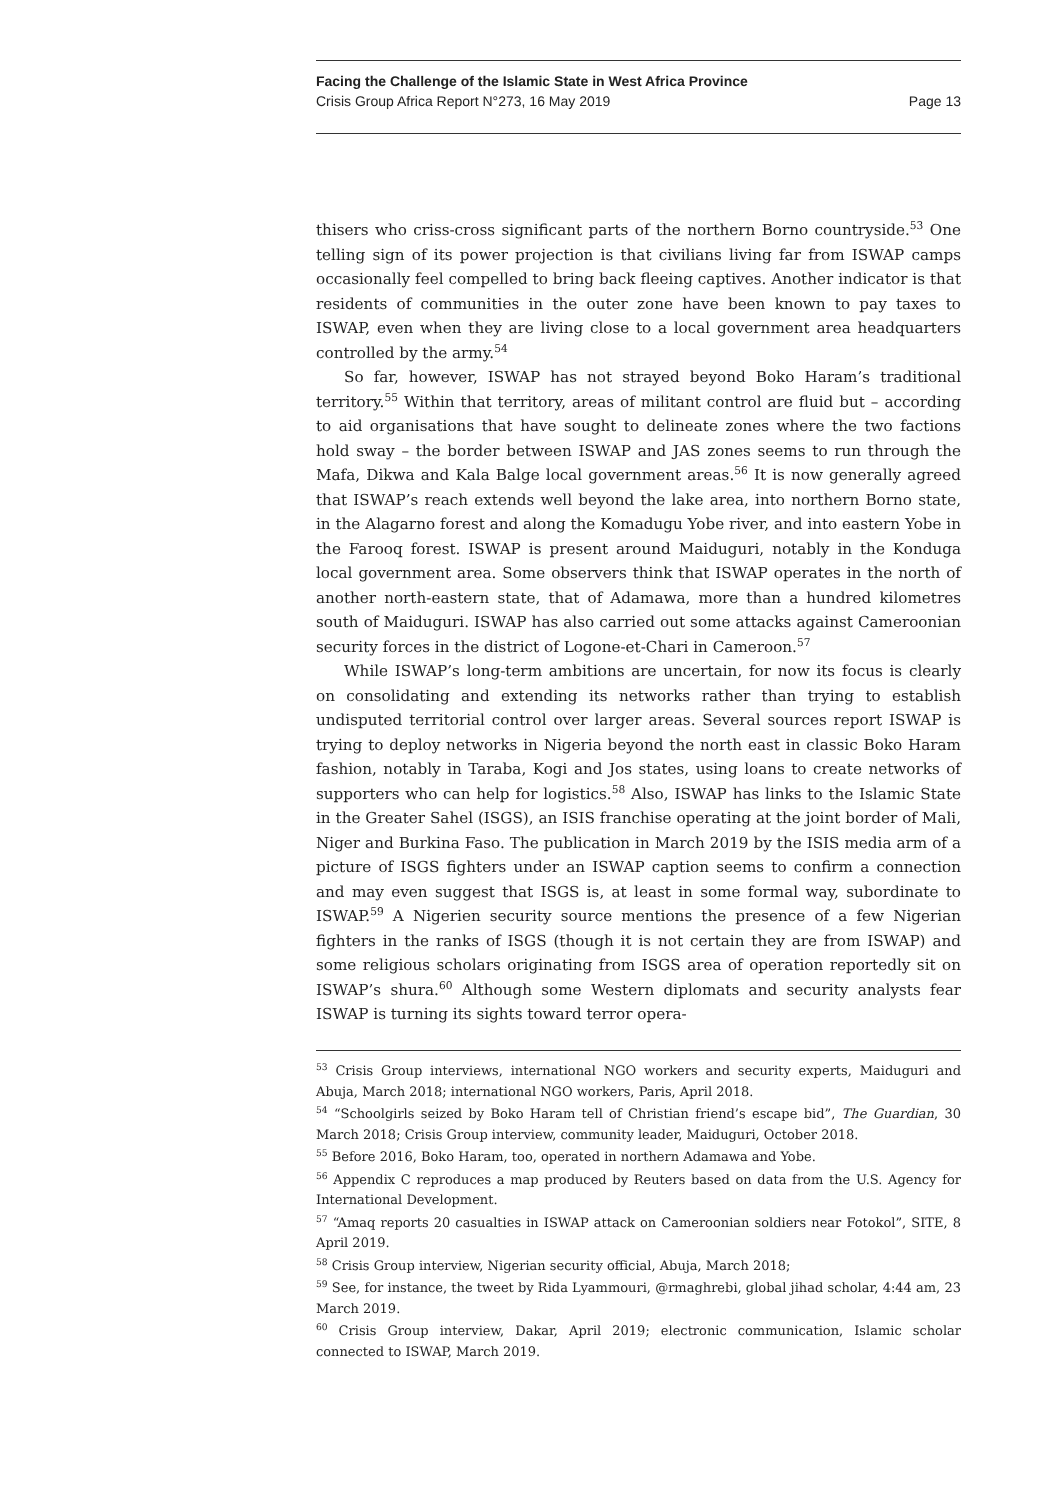Facing the Challenge of the Islamic State in West Africa Province
Crisis Group Africa Report N°273, 16 May 2019 Page 13
thisers who criss-cross significant parts of the northern Borno countryside.<sup>53</sup> One telling sign of its power projection is that civilians living far from ISWAP camps occasionally feel compelled to bring back fleeing captives. Another indicator is that residents of communities in the outer zone have been known to pay taxes to ISWAP, even when they are living close to a local government area headquarters controlled by the army.<sup>54</sup>
So far, however, ISWAP has not strayed beyond Boko Haram’s traditional territory.<sup>55</sup> Within that territory, areas of militant control are fluid but – according to aid organisations that have sought to delineate zones where the two factions hold sway – the border between ISWAP and JAS zones seems to run through the Mafa, Dikwa and Kala Balge local government areas.<sup>56</sup> It is now generally agreed that ISWAP’s reach extends well beyond the lake area, into northern Borno state, in the Alagarno forest and along the Komadugu Yobe river, and into eastern Yobe in the Farooq forest. ISWAP is present around Maiduguri, notably in the Konduga local government area. Some observers think that ISWAP operates in the north of another north-eastern state, that of Adamawa, more than a hundred kilometres south of Maiduguri. ISWAP has also carried out some attacks against Cameroonian security forces in the district of Logone-et-Chari in Cameroon.<sup>57</sup>
While ISWAP’s long-term ambitions are uncertain, for now its focus is clearly on consolidating and extending its networks rather than trying to establish undisputed territorial control over larger areas. Several sources report ISWAP is trying to deploy networks in Nigeria beyond the north east in classic Boko Haram fashion, notably in Taraba, Kogi and Jos states, using loans to create networks of supporters who can help for logistics.<sup>58</sup> Also, ISWAP has links to the Islamic State in the Greater Sahel (ISGS), an ISIS franchise operating at the joint border of Mali, Niger and Burkina Faso. The publication in March 2019 by the ISIS media arm of a picture of ISGS fighters under an ISWAP caption seems to confirm a connection and may even suggest that ISGS is, at least in some formal way, subordinate to ISWAP.<sup>59</sup> A Nigerien security source mentions the presence of a few Nigerian fighters in the ranks of ISGS (though it is not certain they are from ISWAP) and some religious scholars originating from ISGS area of operation reportedly sit on ISWAP’s shura.<sup>60</sup> Although some Western diplomats and security analysts fear ISWAP is turning its sights toward terror opera-
<sup>53</sup> Crisis Group interviews, international NGO workers and security experts, Maiduguri and Abuja, March 2018; international NGO workers, Paris, April 2018.
<sup>54</sup> “Schoolgirls seized by Boko Haram tell of Christian friend’s escape bid”, The Guardian, 30 March 2018; Crisis Group interview, community leader, Maiduguri, October 2018.
<sup>55</sup> Before 2016, Boko Haram, too, operated in northern Adamawa and Yobe.
<sup>56</sup> Appendix C reproduces a map produced by Reuters based on data from the U.S. Agency for International Development.
<sup>57</sup> “Amaq reports 20 casualties in ISWAP attack on Cameroonian soldiers near Fotokol”, SITE, 8 April 2019.
<sup>58</sup> Crisis Group interview, Nigerian security official, Abuja, March 2018;
<sup>59</sup> See, for instance, the tweet by Rida Lyammouri, @rmaghrebi, global jihad scholar, 4:44 am, 23 March 2019.
<sup>60</sup> Crisis Group interview, Dakar, April 2019; electronic communication, Islamic scholar connected to ISWAP, March 2019.